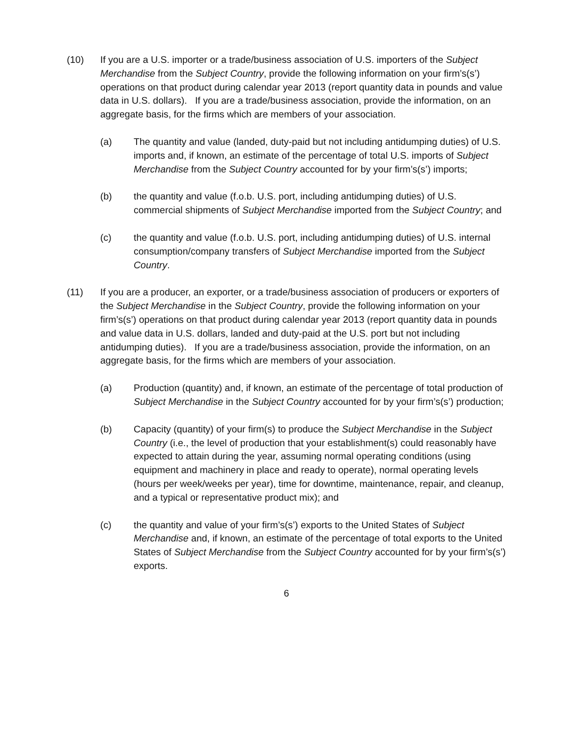(10) If you are a U.S. importer or a trade/business association of U.S. importers of the Subject Merchandise from the Subject Country, provide the following information on your firm’s(s’) operations on that product during calendar year 2013 (report quantity data in pounds and value data in U.S. dollars). If you are a trade/business association, provide the information, on an aggregate basis, for the firms which are members of your association.
(a) The quantity and value (landed, duty-paid but not including antidumping duties) of U.S. imports and, if known, an estimate of the percentage of total U.S. imports of Subject Merchandise from the Subject Country accounted for by your firm’s(s’) imports;
(b) the quantity and value (f.o.b. U.S. port, including antidumping duties) of U.S. commercial shipments of Subject Merchandise imported from the Subject Country; and
(c) the quantity and value (f.o.b. U.S. port, including antidumping duties) of U.S. internal consumption/company transfers of Subject Merchandise imported from the Subject Country.
(11) If you are a producer, an exporter, or a trade/business association of producers or exporters of the Subject Merchandise in the Subject Country, provide the following information on your firm’s(s’) operations on that product during calendar year 2013 (report quantity data in pounds and value data in U.S. dollars, landed and duty-paid at the U.S. port but not including antidumping duties). If you are a trade/business association, provide the information, on an aggregate basis, for the firms which are members of your association.
(a) Production (quantity) and, if known, an estimate of the percentage of total production of Subject Merchandise in the Subject Country accounted for by your firm’s(s’) production;
(b) Capacity (quantity) of your firm(s) to produce the Subject Merchandise in the Subject Country (i.e., the level of production that your establishment(s) could reasonably have expected to attain during the year, assuming normal operating conditions (using equipment and machinery in place and ready to operate), normal operating levels (hours per week/weeks per year), time for downtime, maintenance, repair, and cleanup, and a typical or representative product mix); and
(c) the quantity and value of your firm’s(s’) exports to the United States of Subject Merchandise and, if known, an estimate of the percentage of total exports to the United States of Subject Merchandise from the Subject Country accounted for by your firm’s(s’) exports.
6